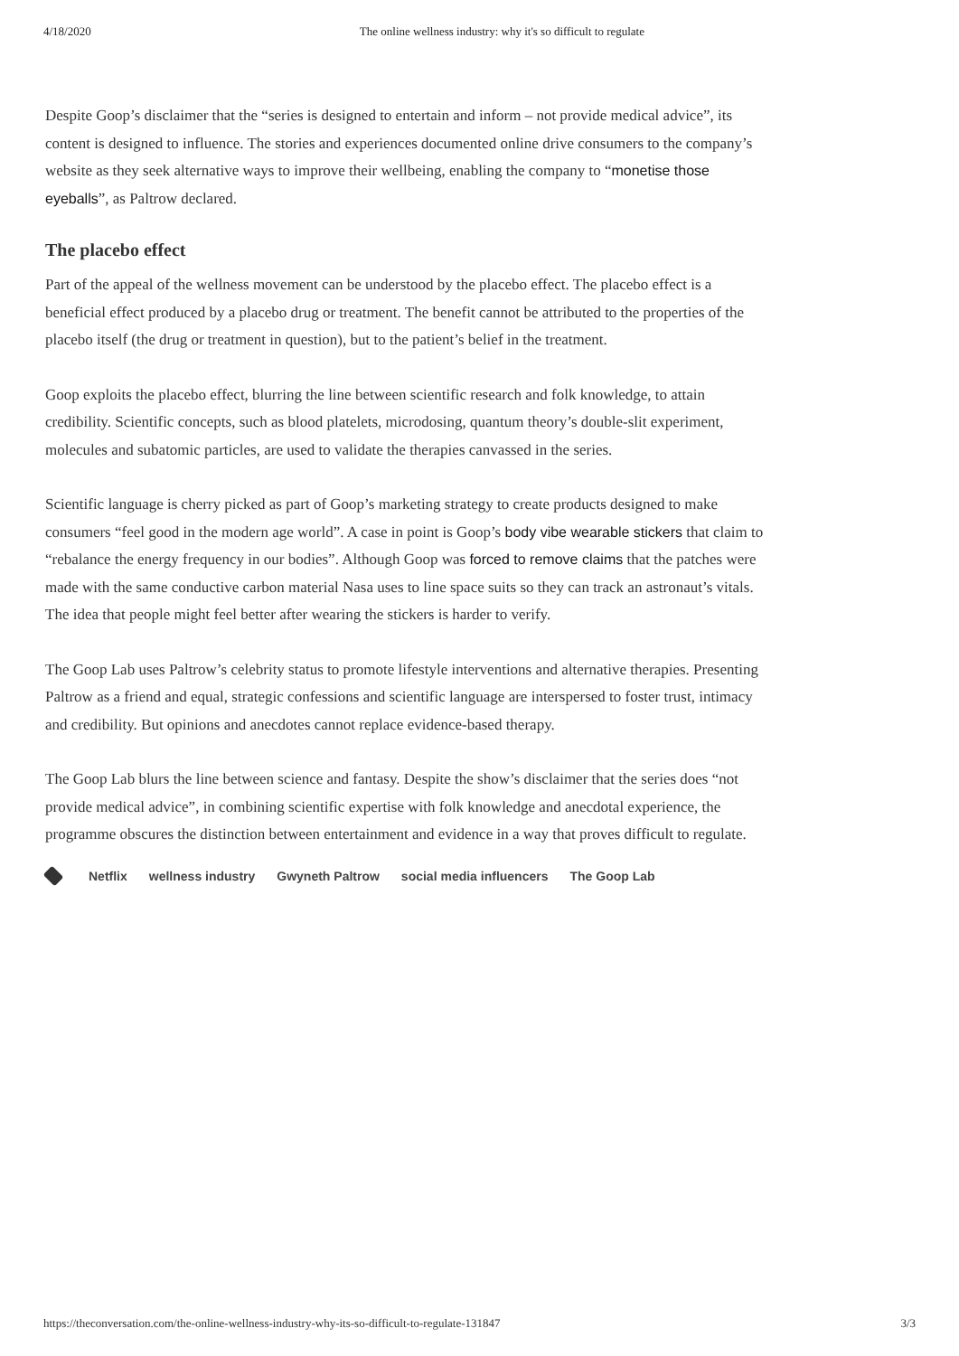4/18/2020 The online wellness industry: why it's so difficult to regulate
Despite Goop’s disclaimer that the “series is designed to entertain and inform – not provide medical advice”, its content is designed to influence. The stories and experiences documented online drive consumers to the company’s website as they seek alternative ways to improve their wellbeing, enabling the company to “monetise those eyeballs”, as Paltrow declared.
The placebo effect
Part of the appeal of the wellness movement can be understood by the placebo effect. The placebo effect is a beneficial effect produced by a placebo drug or treatment. The benefit cannot be attributed to the properties of the placebo itself (the drug or treatment in question), but to the patient’s belief in the treatment.
Goop exploits the placebo effect, blurring the line between scientific research and folk knowledge, to attain credibility. Scientific concepts, such as blood platelets, microdosing, quantum theory’s double-slit experiment, molecules and subatomic particles, are used to validate the therapies canvassed in the series.
Scientific language is cherry picked as part of Goop’s marketing strategy to create products designed to make consumers “feel good in the modern age world”. A case in point is Goop’s body vibe wearable stickers that claim to “rebalance the energy frequency in our bodies”. Although Goop was forced to remove claims that the patches were made with the same conductive carbon material Nasa uses to line space suits so they can track an astronaut’s vitals. The idea that people might feel better after wearing the stickers is harder to verify.
The Goop Lab uses Paltrow’s celebrity status to promote lifestyle interventions and alternative therapies. Presenting Paltrow as a friend and equal, strategic confessions and scientific language are interspersed to foster trust, intimacy and credibility. But opinions and anecdotes cannot replace evidence-based therapy.
The Goop Lab blurs the line between science and fantasy. Despite the show’s disclaimer that the series does “not provide medical advice”, in combining scientific expertise with folk knowledge and anecdotal experience, the programme obscures the distinction between entertainment and evidence in a way that proves difficult to regulate.
Netflix wellness industry Gwyneth Paltrow social media influencers The Goop Lab
https://theconversation.com/the-online-wellness-industry-why-its-so-difficult-to-regulate-131847 3/3